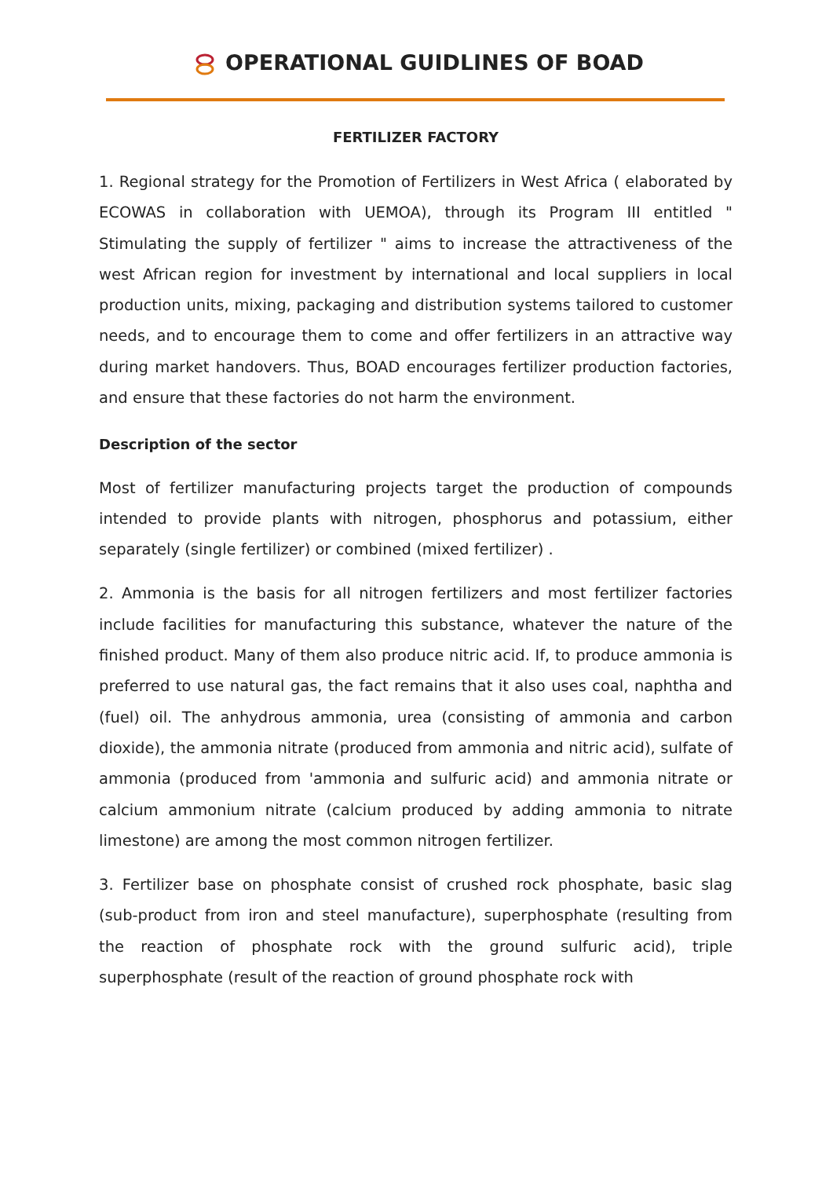OPERATIONAL GUIDLINES OF BOAD
FERTILIZER FACTORY
1. Regional strategy for the Promotion of Fertilizers in West Africa ( elaborated by ECOWAS in collaboration with UEMOA), through its Program III entitled " Stimulating the supply of fertilizer " aims to increase the attractiveness of the west African region for investment by international and local suppliers in local production units, mixing, packaging and distribution systems tailored to customer needs, and to encourage them to come and offer fertilizers in an attractive way during market handovers. Thus, BOAD encourages fertilizer production factories, and ensure that these factories do not harm the environment.
Description of the sector
Most of fertilizer manufacturing projects target the production of compounds intended to provide plants with nitrogen, phosphorus and potassium, either separately (single fertilizer) or combined (mixed fertilizer) .
2. Ammonia is the basis for all nitrogen fertilizers and most fertilizer factories include facilities for manufacturing this substance, whatever the nature of the finished product. Many of them also produce nitric acid. If, to produce ammonia is preferred to use natural gas, the fact remains that it also uses coal, naphtha and (fuel) oil. The anhydrous ammonia, urea (consisting of ammonia and carbon dioxide), the ammonia nitrate (produced from ammonia and nitric acid), sulfate of ammonia (produced from 'ammonia and sulfuric acid) and ammonia nitrate or calcium ammonium nitrate (calcium produced by adding ammonia to nitrate limestone) are among the most common nitrogen fertilizer.
3. Fertilizer base on phosphate consist of crushed rock phosphate, basic slag (sub-product from iron and steel manufacture), superphosphate (resulting from the reaction of phosphate rock with the ground sulfuric acid), triple superphosphate (result of the reaction of ground phosphate rock with